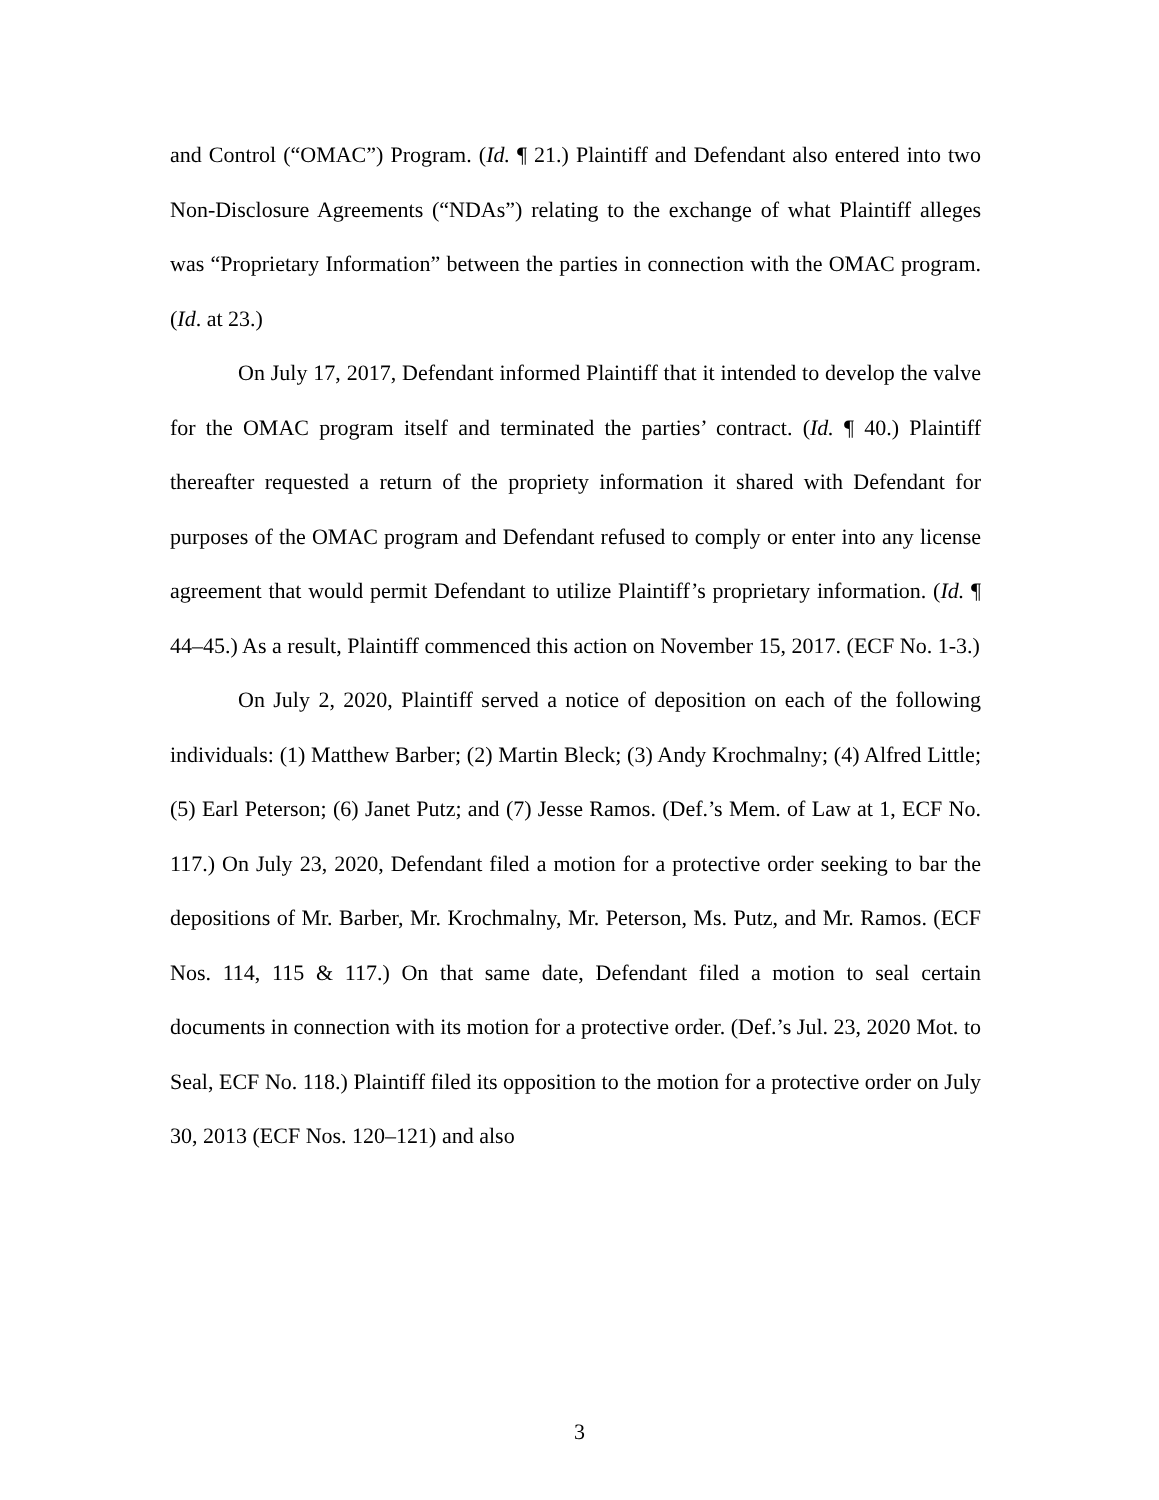and Control (“OMAC”) Program. (Id. ¶ 21.) Plaintiff and Defendant also entered into two Non-Disclosure Agreements (“NDAs”) relating to the exchange of what Plaintiff alleges was “Proprietary Information” between the parties in connection with the OMAC program. (Id. at 23.)
On July 17, 2017, Defendant informed Plaintiff that it intended to develop the valve for the OMAC program itself and terminated the parties’ contract. (Id. ¶ 40.) Plaintiff thereafter requested a return of the propriety information it shared with Defendant for purposes of the OMAC program and Defendant refused to comply or enter into any license agreement that would permit Defendant to utilize Plaintiff’s proprietary information. (Id. ¶ 44–45.) As a result, Plaintiff commenced this action on November 15, 2017. (ECF No. 1-3.)
On July 2, 2020, Plaintiff served a notice of deposition on each of the following individuals: (1) Matthew Barber; (2) Martin Bleck; (3) Andy Krochmalny; (4) Alfred Little; (5) Earl Peterson; (6) Janet Putz; and (7) Jesse Ramos. (Def.’s Mem. of Law at 1, ECF No. 117.) On July 23, 2020, Defendant filed a motion for a protective order seeking to bar the depositions of Mr. Barber, Mr. Krochmalny, Mr. Peterson, Ms. Putz, and Mr. Ramos. (ECF Nos. 114, 115 & 117.) On that same date, Defendant filed a motion to seal certain documents in connection with its motion for a protective order. (Def.’s Jul. 23, 2020 Mot. to Seal, ECF No. 118.) Plaintiff filed its opposition to the motion for a protective order on July 30, 2013 (ECF Nos. 120–121) and also
3